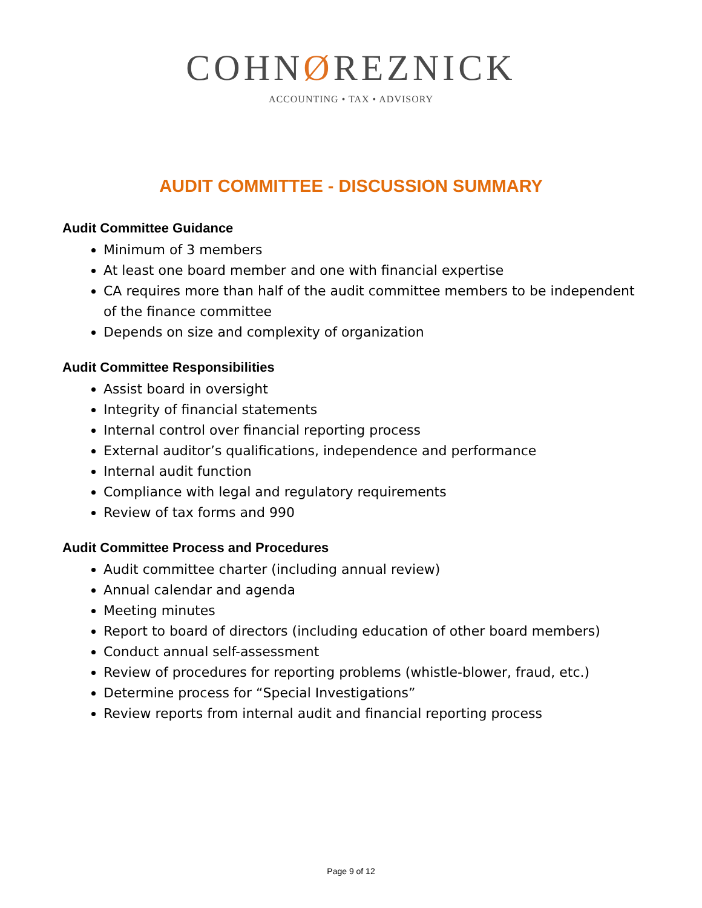COHNØREZNICK
ACCOUNTING • TAX • ADVISORY
AUDIT COMMITTEE - DISCUSSION SUMMARY
Audit Committee Guidance
Minimum of 3 members
At least one board member and one with financial expertise
CA requires more than half of the audit committee members to be independent of the finance committee
Depends on size and complexity of organization
Audit Committee Responsibilities
Assist board in oversight
Integrity of financial statements
Internal control over financial reporting process
External auditor’s qualifications, independence and performance
Internal audit function
Compliance with legal and regulatory requirements
Review of tax forms and 990
Audit Committee Process and Procedures
Audit committee charter (including annual review)
Annual calendar and agenda
Meeting minutes
Report to board of directors (including education of other board members)
Conduct annual self-assessment
Review of procedures for reporting problems (whistle-blower, fraud, etc.)
Determine process for “Special Investigations”
Review reports from internal audit and financial reporting process
Page 9 of 12